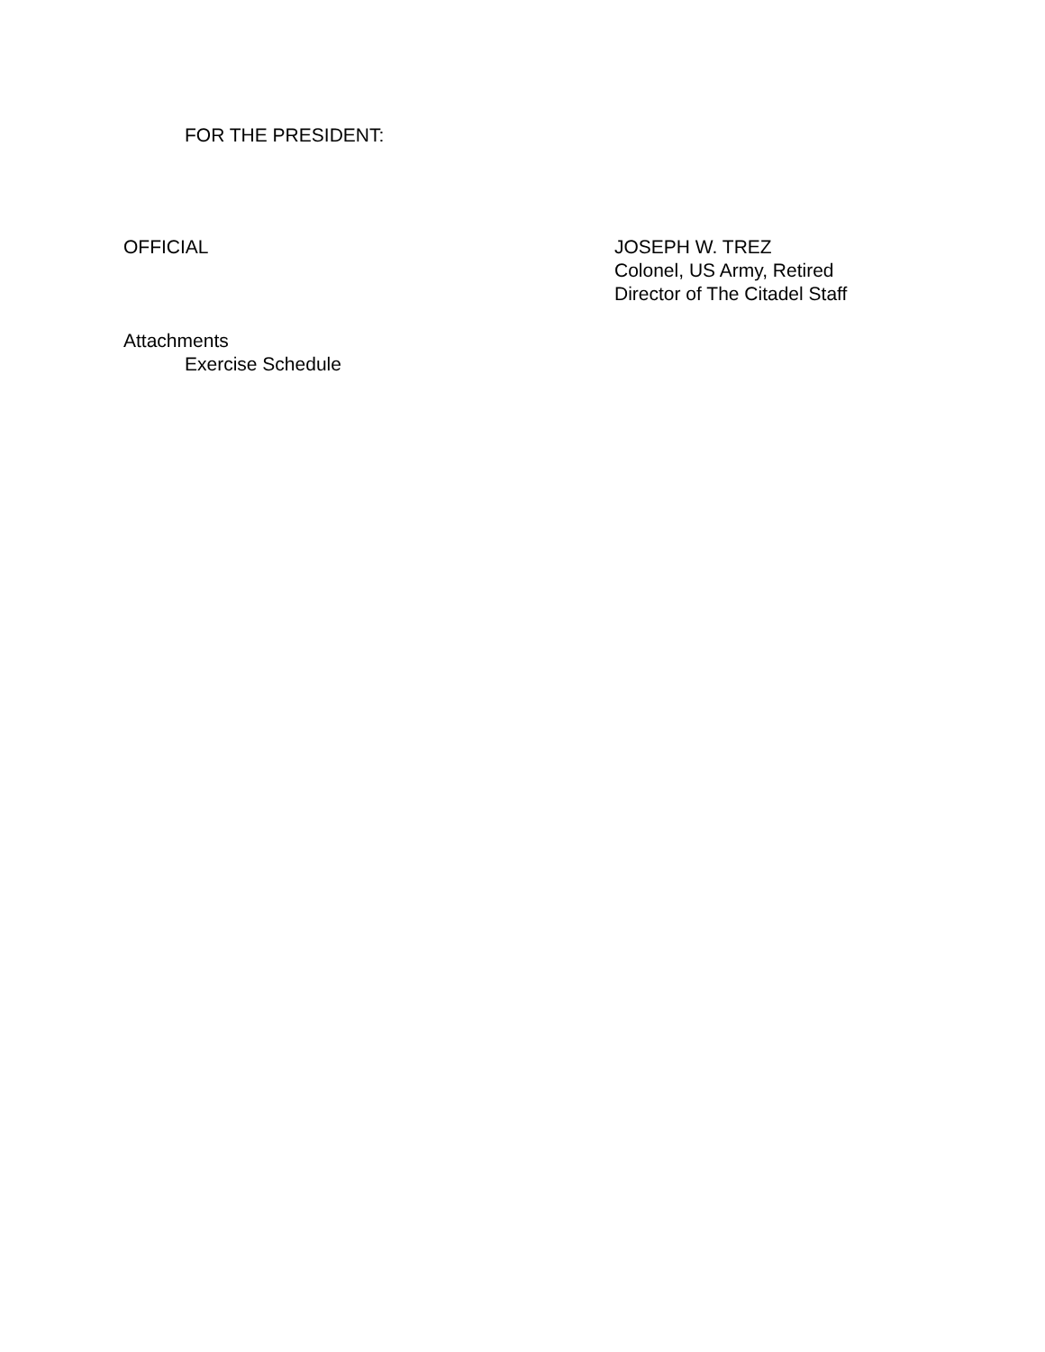FOR THE PRESIDENT:
OFFICIAL JOSEPH W. TREZ
Colonel, US Army, Retired
Director of The Citadel Staff
Attachments
Exercise Schedule